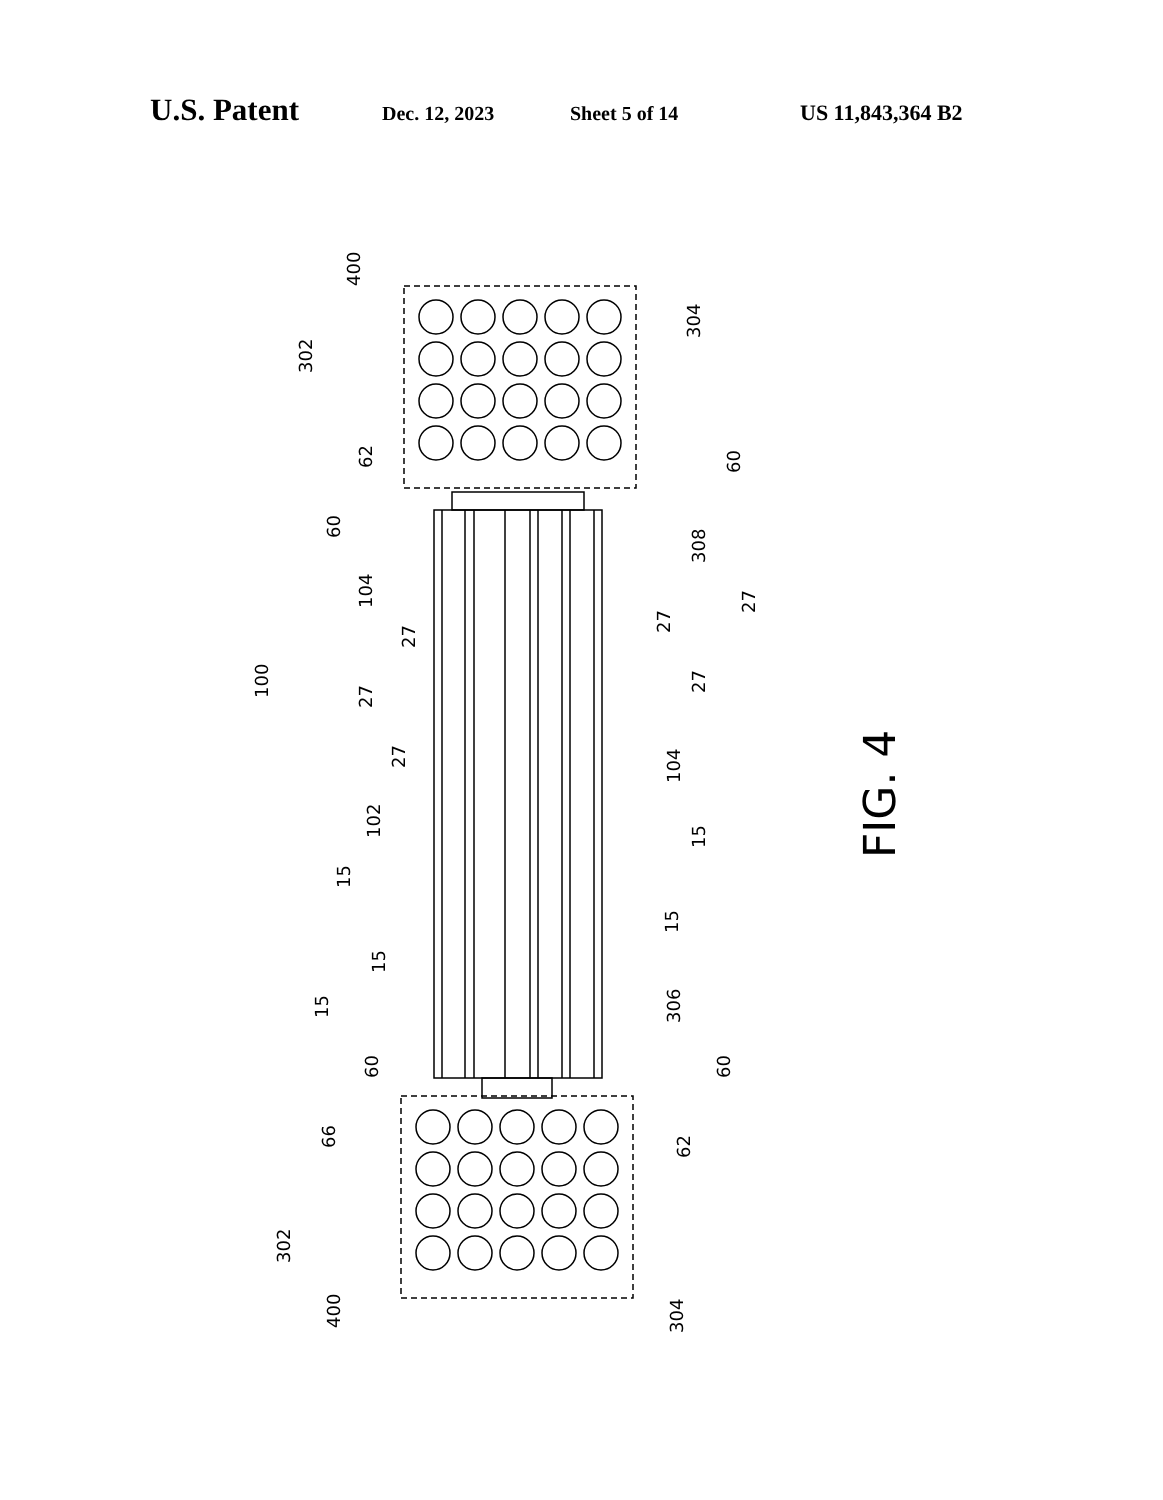U.S. Patent Dec. 12, 2023 Sheet 5 of 14 US 11,843,364 B2
400
304
302
62
60
60
308
104
27
27
27
100
27
27
27
104
102
15
15
15
15
15
306
60
60
66
62
302
400
304
FIG. 4